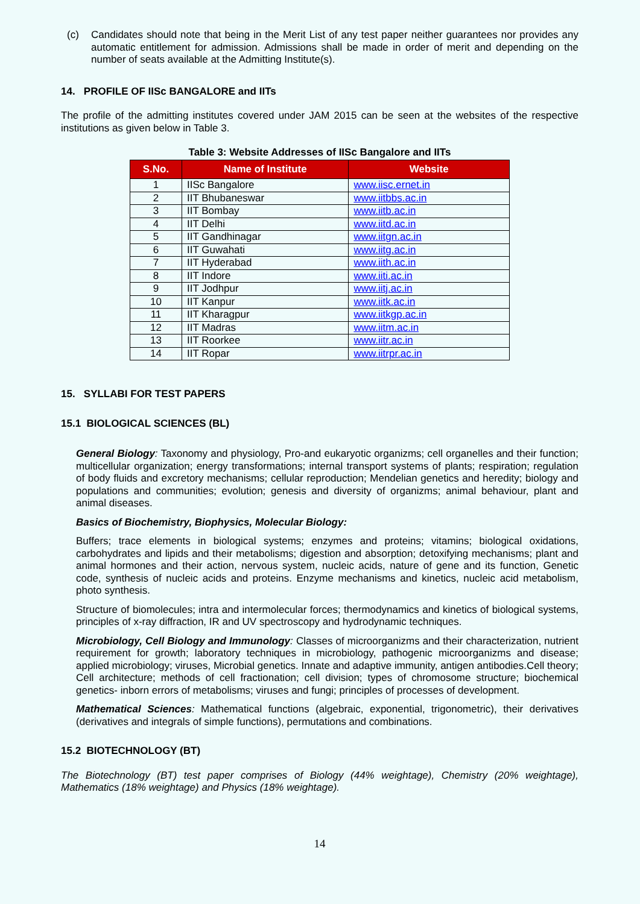(c) Candidates should note that being in the Merit List of any test paper neither guarantees nor provides any automatic entitlement for admission. Admissions shall be made in order of merit and depending on the number of seats available at the Admitting Institute(s).
14. PROFILE OF IISc BANGALORE and IITs
The profile of the admitting institutes covered under JAM 2015 can be seen at the websites of the respective institutions as given below in Table 3.
Table 3: Website Addresses of IISc Bangalore and IITs
| S.No. | Name of Institute | Website |
| --- | --- | --- |
| 1 | IISc Bangalore | www.iisc.ernet.in |
| 2 | IIT Bhubaneswar | www.iitbbs.ac.in |
| 3 | IIT Bombay | www.iitb.ac.in |
| 4 | IIT Delhi | www.iitd.ac.in |
| 5 | IIT Gandhinagar | www.iitgn.ac.in |
| 6 | IIT Guwahati | www.iitg.ac.in |
| 7 | IIT Hyderabad | www.iith.ac.in |
| 8 | IIT Indore | www.iiti.ac.in |
| 9 | IIT Jodhpur | www.iitj.ac.in |
| 10 | IIT Kanpur | www.iitk.ac.in |
| 11 | IIT Kharagpur | www.iitkgp.ac.in |
| 12 | IIT Madras | www.iitm.ac.in |
| 13 | IIT Roorkee | www.iitr.ac.in |
| 14 | IIT Ropar | www.iitrpr.ac.in |
15. SYLLABI FOR TEST PAPERS
15.1 BIOLOGICAL SCIENCES (BL)
General Biology: Taxonomy and physiology, Pro-and eukaryotic organizms; cell organelles and their function; multicellular organization; energy transformations; internal transport systems of plants; respiration; regulation of body fluids and excretory mechanisms; cellular reproduction; Mendelian genetics and heredity; biology and populations and communities; evolution; genesis and diversity of organizms; animal behaviour, plant and animal diseases.
Basics of Biochemistry, Biophysics, Molecular Biology:
Buffers; trace elements in biological systems; enzymes and proteins; vitamins; biological oxidations, carbohydrates and lipids and their metabolisms; digestion and absorption; detoxifying mechanisms; plant and animal hormones and their action, nervous system, nucleic acids, nature of gene and its function, Genetic code, synthesis of nucleic acids and proteins. Enzyme mechanisms and kinetics, nucleic acid metabolism, photo synthesis.
Structure of biomolecules; intra and intermolecular forces; thermodynamics and kinetics of biological systems, principles of x-ray diffraction, IR and UV spectroscopy and hydrodynamic techniques.
Microbiology, Cell Biology and Immunology: Classes of microorganizms and their characterization, nutrient requirement for growth; laboratory techniques in microbiology, pathogenic microorganizms and disease; applied microbiology; viruses, Microbial genetics. Innate and adaptive immunity, antigen antibodies.Cell theory; Cell architecture; methods of cell fractionation; cell division; types of chromosome structure; biochemical genetics- inborn errors of metabolisms; viruses and fungi; principles of processes of development.
Mathematical Sciences: Mathematical functions (algebraic, exponential, trigonometric), their derivatives (derivatives and integrals of simple functions), permutations and combinations.
15.2 BIOTECHNOLOGY (BT)
The Biotechnology (BT) test paper comprises of Biology (44% weightage), Chemistry (20% weightage), Mathematics (18% weightage) and Physics (18% weightage).
14